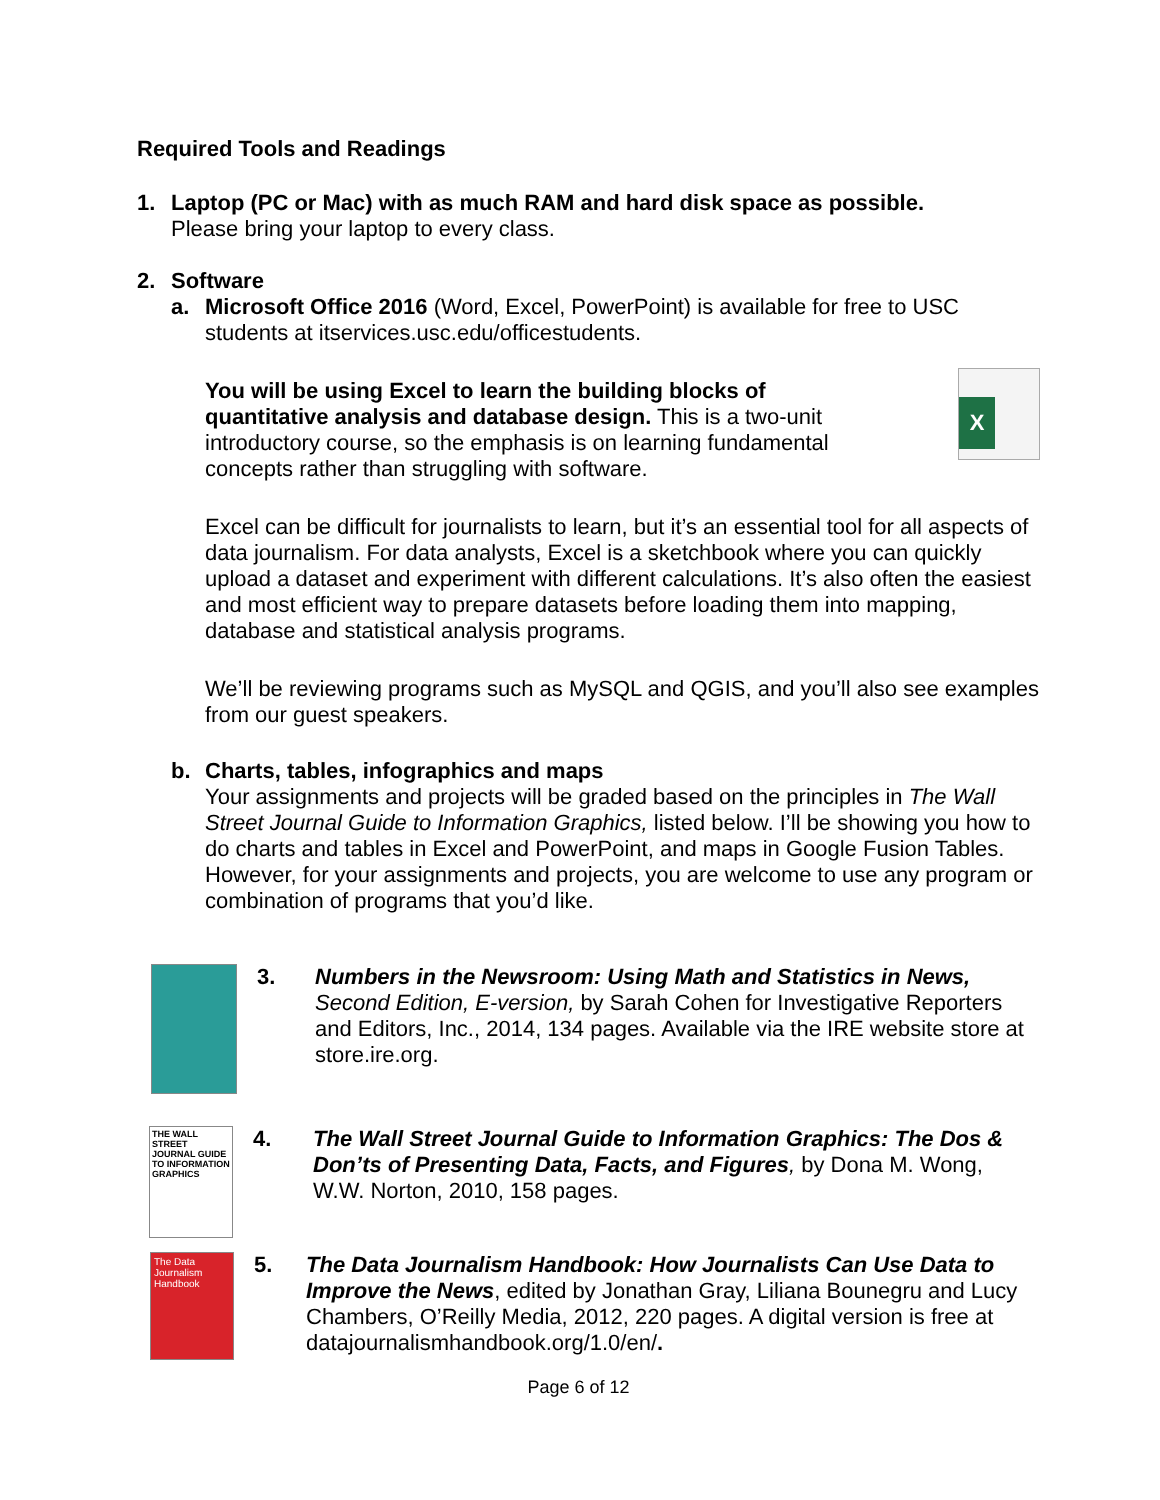Required Tools and Readings
1. Laptop (PC or Mac) with as much RAM and hard disk space as possible.
Please bring your laptop to every class.
2. Software
a. Microsoft Office 2016 (Word, Excel, PowerPoint) is available for free to USC students at itservices.usc.edu/officestudents.
You will be using Excel to learn the building blocks of quantitative analysis and database design. This is a two-unit introductory course, so the emphasis is on learning fundamental concepts rather than struggling with software.
X
Excel can be difficult for journalists to learn, but it’s an essential tool for all aspects of data journalism. For data analysts, Excel is a sketchbook where you can quickly upload a dataset and experiment with different calculations. It’s also often the easiest and most efficient way to prepare datasets before loading them into mapping, database and statistical analysis programs.
We’ll be reviewing programs such as MySQL and QGIS, and you’ll also see examples from our guest speakers.
b. Charts, tables, infographics and maps
Your assignments and projects will be graded based on the principles in The Wall Street Journal Guide to Information Graphics, listed below. I’ll be showing you how to do charts and tables in Excel and PowerPoint, and maps in Google Fusion Tables. However, for your assignments and projects, you are welcome to use any program or combination of programs that you’d like.
3. Numbers in the Newsroom: Using Math and Statistics in News, Second Edition, E-version, by Sarah Cohen for Investigative Reporters and Editors, Inc., 2014, 134 pages. Available via the IRE website store at store.ire.org.
THE WALL STREET JOURNAL GUIDE TO INFORMATION GRAPHICS
4. The Wall Street Journal Guide to Information Graphics: The Dos & Don’ts of Presenting Data, Facts, and Figures, by Dona M. Wong, W.W. Norton, 2010, 158 pages.
The Data Journalism Handbook
5. The Data Journalism Handbook: How Journalists Can Use Data to Improve the News, edited by Jonathan Gray, Liliana Bounegru and Lucy Chambers, O’Reilly Media, 2012, 220 pages. A digital version is free at datajournalismhandbook.org/1.0/en/.
Page 6 of 12